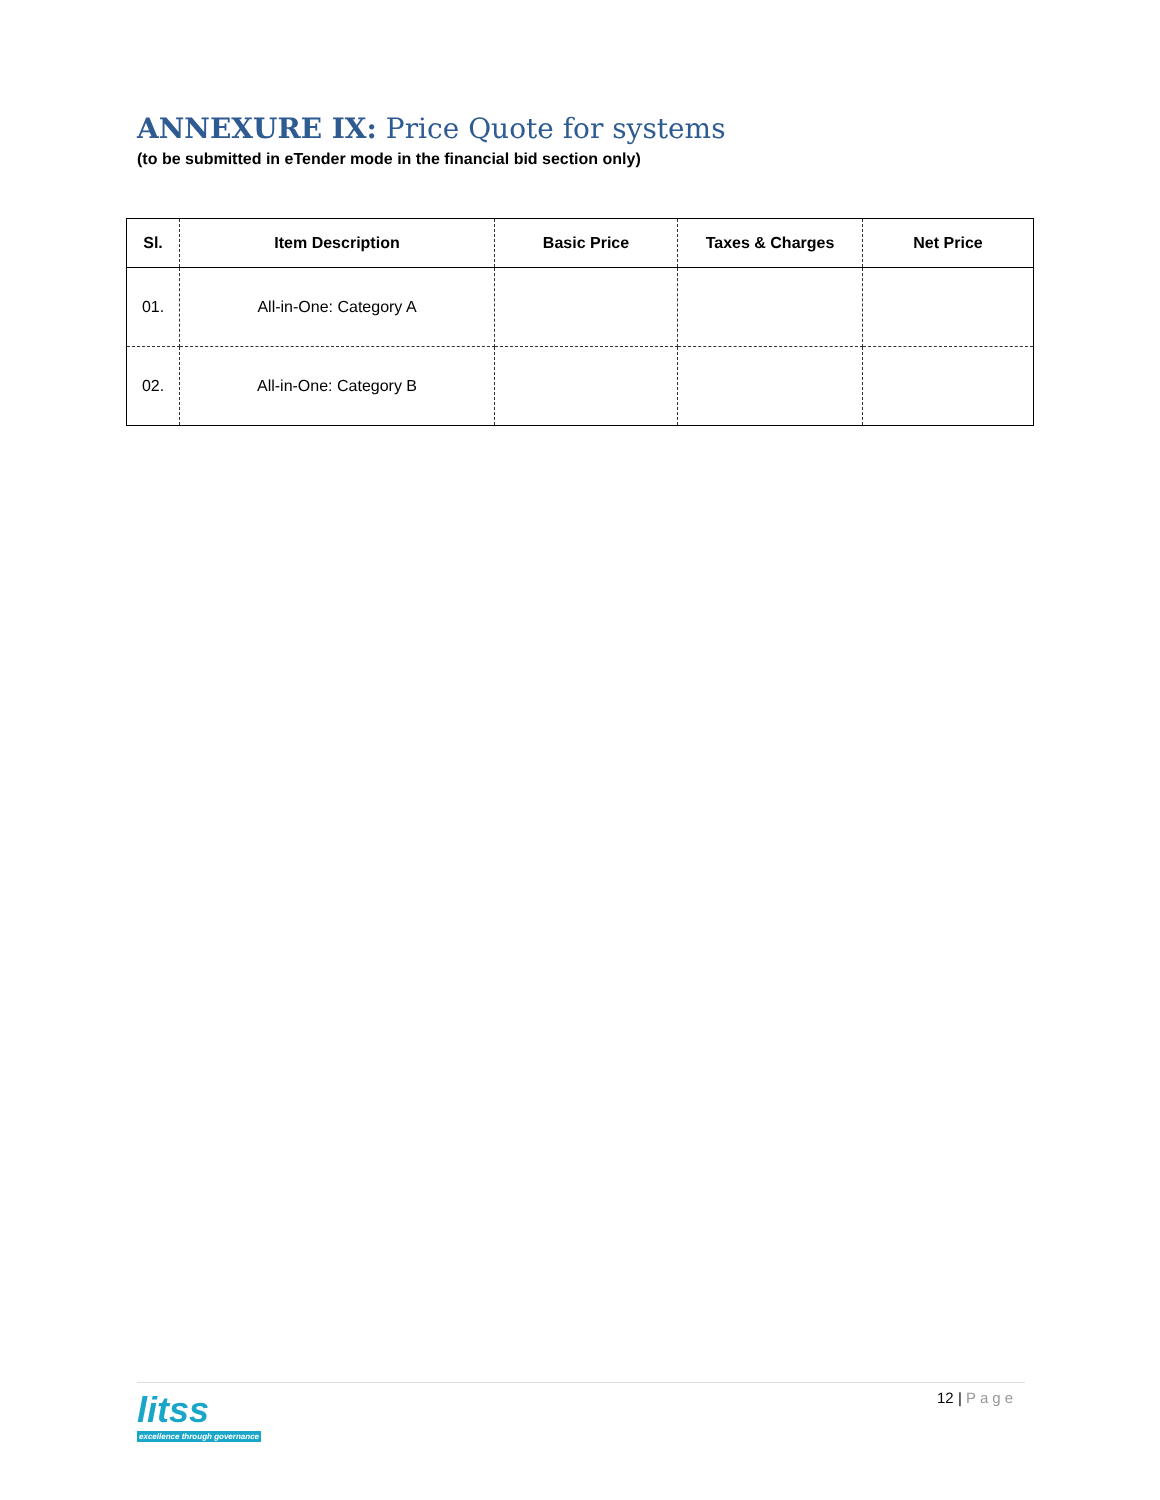ANNEXURE IX: Price Quote for systems
(to be submitted in eTender mode in the financial bid section only)
| Sl. | Item Description | Basic Price | Taxes & Charges | Net Price |
| --- | --- | --- | --- | --- |
| 01. | All-in-One: Category A | | | |
| 02. | All-in-One: Category B | | | |
litss
excellence through governance
12 | Page